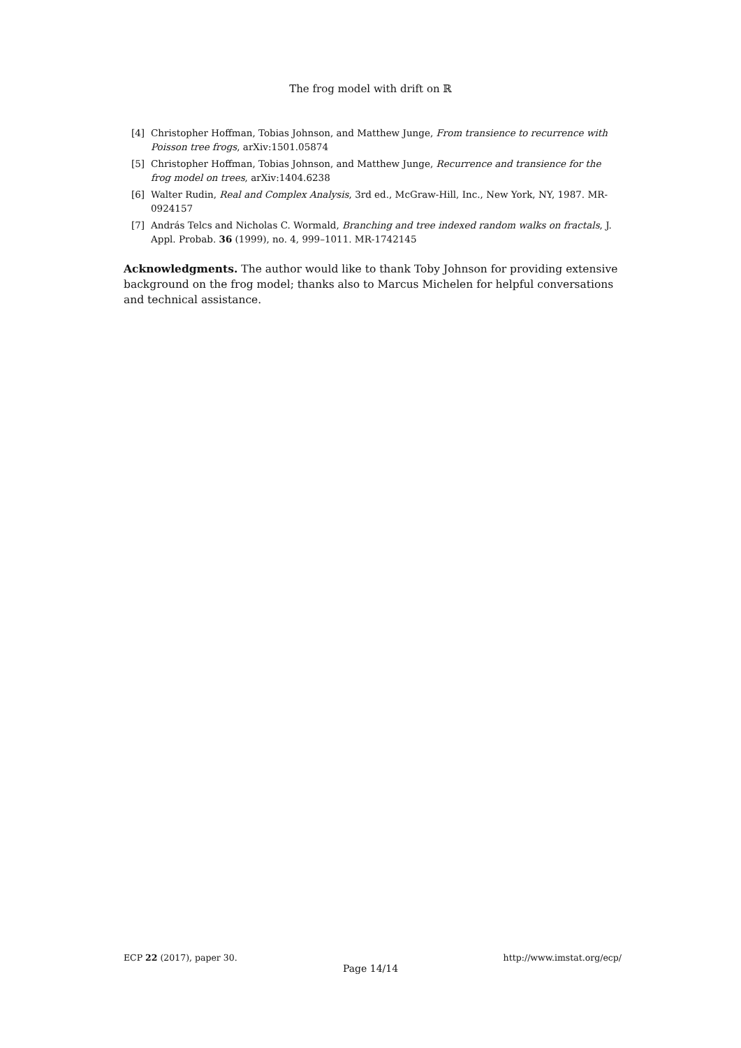The frog model with drift on ℝ
[4] Christopher Hoffman, Tobias Johnson, and Matthew Junge, From transience to recurrence with Poisson tree frogs, arXiv:1501.05874
[5] Christopher Hoffman, Tobias Johnson, and Matthew Junge, Recurrence and transience for the frog model on trees, arXiv:1404.6238
[6] Walter Rudin, Real and Complex Analysis, 3rd ed., McGraw-Hill, Inc., New York, NY, 1987. MR-0924157
[7] András Telcs and Nicholas C. Wormald, Branching and tree indexed random walks on fractals, J. Appl. Probab. 36 (1999), no. 4, 999–1011. MR-1742145
Acknowledgments. The author would like to thank Toby Johnson for providing extensive background on the frog model; thanks also to Marcus Michelen for helpful conversations and technical assistance.
ECP 22 (2017), paper 30. http://www.imstat.org/ecp/
Page 14/14